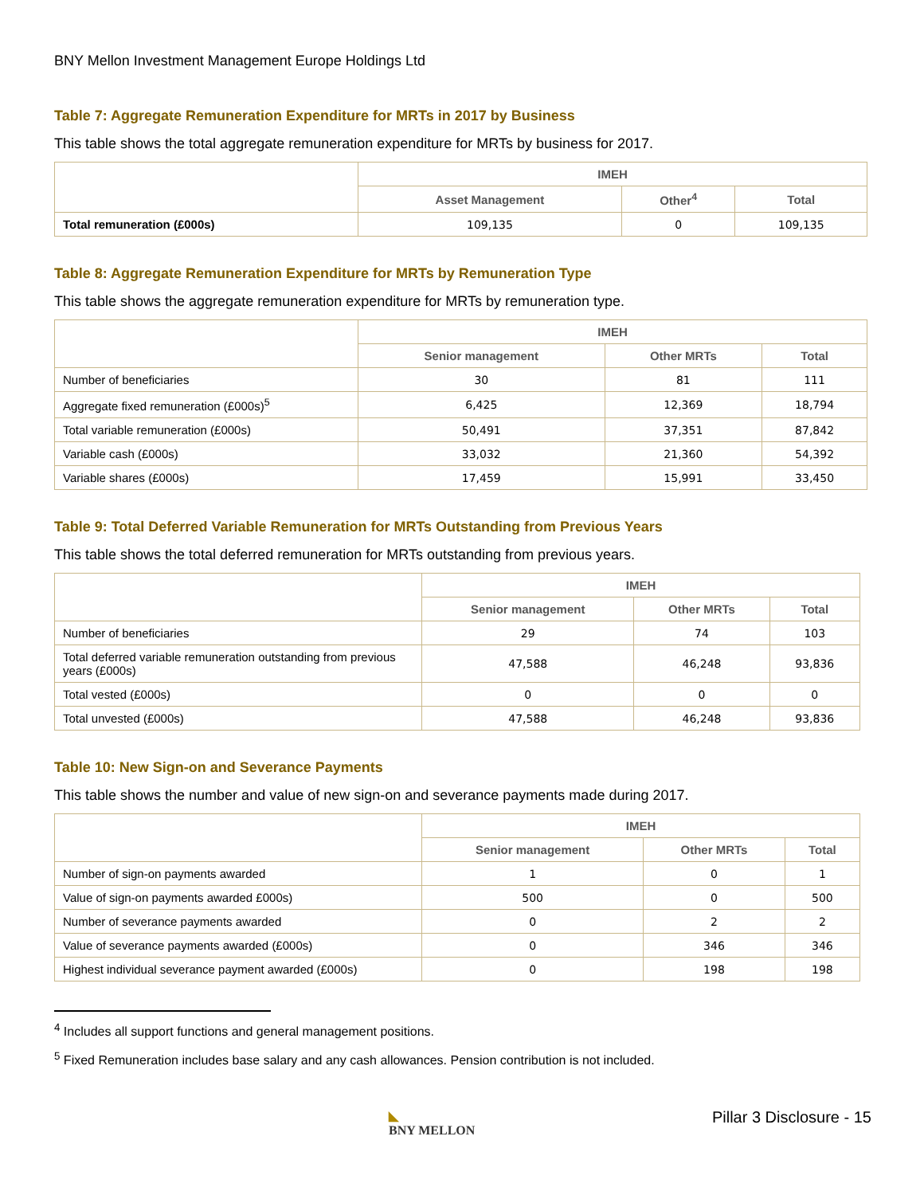BNY Mellon Investment Management Europe Holdings Ltd
Table 7: Aggregate Remuneration Expenditure for MRTs in 2017 by Business
This table shows the total aggregate remuneration expenditure for MRTs by business for 2017.
| | IMEH | | |
| | Asset Management | Other<sup>4</sup> | Total |
| Total remuneration (£000s) | 109,135 | 0 | 109,135 |
Table 8: Aggregate Remuneration Expenditure for MRTs by Remuneration Type
This table shows the aggregate remuneration expenditure for MRTs by remuneration type.
| | IMEH | | |
| | Senior management | Other MRTs | Total |
| Number of beneficiaries | 30 | 81 | 111 |
| Aggregate fixed remuneration (£000s)<sup>5</sup> | 6,425 | 12,369 | 18,794 |
| Total variable remuneration (£000s) | 50,491 | 37,351 | 87,842 |
| Variable cash (£000s) | 33,032 | 21,360 | 54,392 |
| Variable shares (£000s) | 17,459 | 15,991 | 33,450 |
Table 9: Total Deferred Variable Remuneration for MRTs Outstanding from Previous Years
This table shows the total deferred remuneration for MRTs outstanding from previous years.
| | IMEH | | |
| | Senior management | Other MRTs | Total |
| Number of beneficiaries | 29 | 74 | 103 |
| Total deferred variable remuneration outstanding from previous years (£000s) | 47,588 | 46,248 | 93,836 |
| Total vested (£000s) | 0 | 0 | 0 |
| Total unvested (£000s) | 47,588 | 46,248 | 93,836 |
Table 10: New Sign-on and Severance Payments
This table shows the number and value of new sign-on and severance payments made during 2017.
| | IMEH | | |
| | Senior management | Other MRTs | Total |
| Number of sign-on payments awarded | 1 | 0 | 1 |
| Value of sign-on payments awarded £000s) | 500 | 0 | 500 |
| Number of severance payments awarded | 0 | 2 | 2 |
| Value of severance payments awarded (£000s) | 0 | 346 | 346 |
| Highest individual severance payment awarded (£000s) | 0 | 198 | 198 |
<sup>4</sup> Includes all support functions and general management positions.
<sup>5</sup> Fixed Remuneration includes base salary and any cash allowances. Pension contribution is not included.
◣
BNY MELLON
Pillar 3 Disclosure - 15